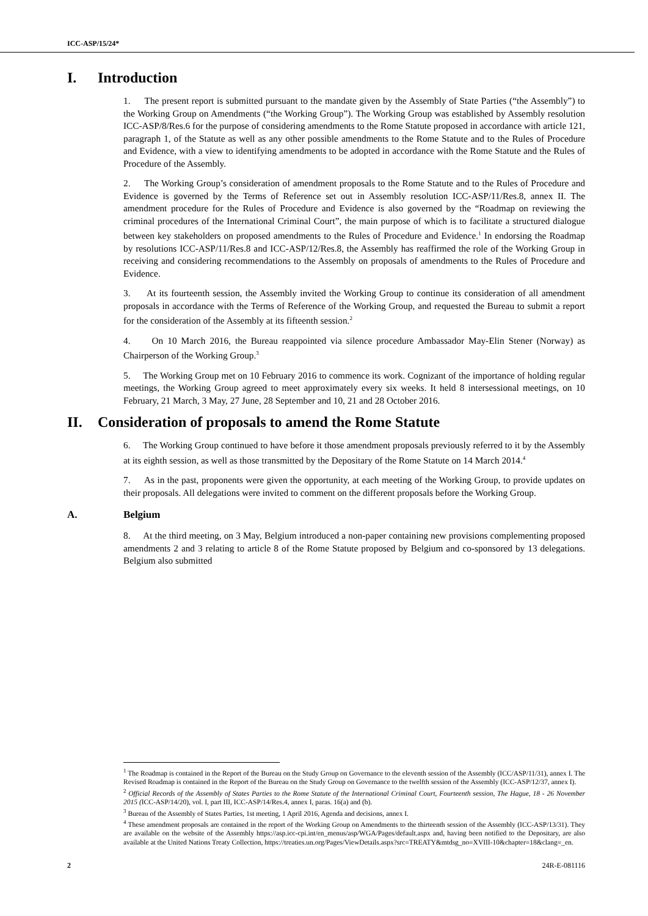ICC-ASP/15/24*
I. Introduction
1. The present report is submitted pursuant to the mandate given by the Assembly of State Parties (“the Assembly”) to the Working Group on Amendments (“the Working Group”). The Working Group was established by Assembly resolution ICC-ASP/8/Res.6 for the purpose of considering amendments to the Rome Statute proposed in accordance with article 121, paragraph 1, of the Statute as well as any other possible amendments to the Rome Statute and to the Rules of Procedure and Evidence, with a view to identifying amendments to be adopted in accordance with the Rome Statute and the Rules of Procedure of the Assembly.
2. The Working Group’s consideration of amendment proposals to the Rome Statute and to the Rules of Procedure and Evidence is governed by the Terms of Reference set out in Assembly resolution ICC-ASP/11/Res.8, annex II. The amendment procedure for the Rules of Procedure and Evidence is also governed by the “Roadmap on reviewing the criminal procedures of the International Criminal Court”, the main purpose of which is to facilitate a structured dialogue between key stakeholders on proposed amendments to the Rules of Procedure and Evidence.<sup>1</sup> In endorsing the Roadmap by resolutions ICC-ASP/11/Res.8 and ICC-ASP/12/Res.8, the Assembly has reaffirmed the role of the Working Group in receiving and considering recommendations to the Assembly on proposals of amendments to the Rules of Procedure and Evidence.
3. At its fourteenth session, the Assembly invited the Working Group to continue its consideration of all amendment proposals in accordance with the Terms of Reference of the Working Group, and requested the Bureau to submit a report for the consideration of the Assembly at its fifteenth session.<sup>2</sup>
4. On 10 March 2016, the Bureau reappointed via silence procedure Ambassador May-Elin Stener (Norway) as Chairperson of the Working Group.<sup>3</sup>
5. The Working Group met on 10 February 2016 to commence its work. Cognizant of the importance of holding regular meetings, the Working Group agreed to meet approximately every six weeks. It held 8 intersessional meetings, on 10 February, 21 March, 3 May, 27 June, 28 September and 10, 21 and 28 October 2016.
II. Consideration of proposals to amend the Rome Statute
6. The Working Group continued to have before it those amendment proposals previously referred to it by the Assembly at its eighth session, as well as those transmitted by the Depositary of the Rome Statute on 14 March 2014.<sup>4</sup>
7. As in the past, proponents were given the opportunity, at each meeting of the Working Group, to provide updates on their proposals. All delegations were invited to comment on the different proposals before the Working Group.
A. Belgium
8. At the third meeting, on 3 May, Belgium introduced a non-paper containing new provisions complementing proposed amendments 2 and 3 relating to article 8 of the Rome Statute proposed by Belgium and co-sponsored by 13 delegations. Belgium also submitted
<sup>1</sup> The Roadmap is contained in the Report of the Bureau on the Study Group on Governance to the eleventh session of the Assembly (ICC/ASP/11/31), annex I. The Revised Roadmap is contained in the Report of the Bureau on the Study Group on Governance to the twelfth session of the Assembly (ICC-ASP/12/37, annex I).
<sup>2</sup> Official Records of the Assembly of States Parties to the Rome Statute of the International Criminal Court, Fourteenth session, The Hague, 18 - 26 November 2015 (ICC-ASP/14/20), vol. I, part III, ICC-ASP/14/Res.4, annex I, paras. 16(a) and (b).
<sup>3</sup> Bureau of the Assembly of States Parties, 1st meeting, 1 April 2016, Agenda and decisions, annex I.
<sup>4</sup> These amendment proposals are contained in the report of the Working Group on Amendments to the thirteenth session of the Assembly (ICC-ASP/13/31). They are available on the website of the Assembly https://asp.icc-cpi.int/en_menus/asp/WGA/Pages/default.aspx and, having been notified to the Depositary, are also available at the United Nations Treaty Collection, https://treaties.un.org/Pages/ViewDetails.aspx?src=TREATY&mtdsg_no=XVIII-10&chapter=18&clang=_en.
2 24R-E-081116